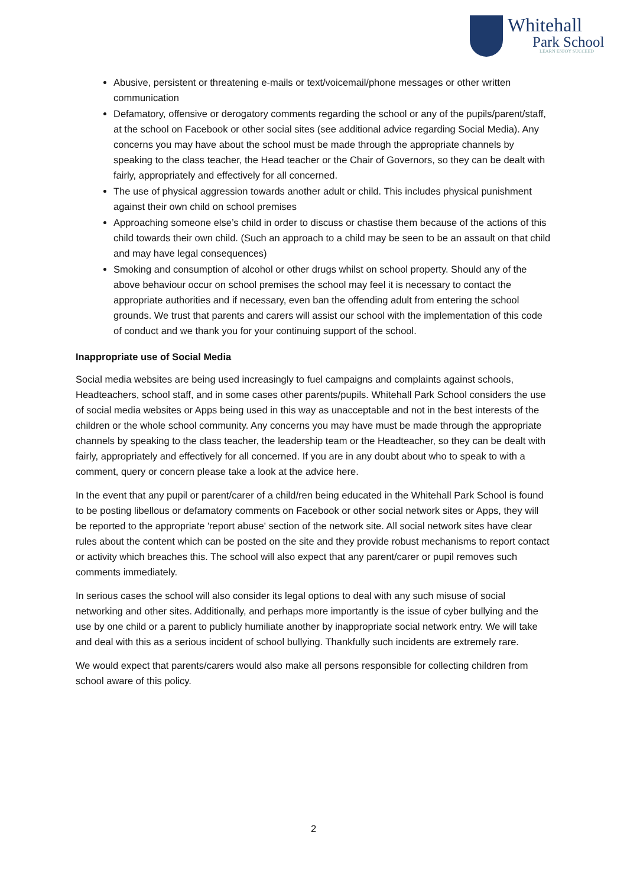Whitehall
Park School
LEARN ENJOY SUCCEED
Abusive, persistent or threatening e-mails or text/voicemail/phone messages or other written communication
Defamatory, offensive or derogatory comments regarding the school or any of the pupils/parent/staff, at the school on Facebook or other social sites (see additional advice regarding Social Media). Any concerns you may have about the school must be made through the appropriate channels by speaking to the class teacher, the Head teacher or the Chair of Governors, so they can be dealt with fairly, appropriately and effectively for all concerned.
The use of physical aggression towards another adult or child. This includes physical punishment against their own child on school premises
Approaching someone else’s child in order to discuss or chastise them because of the actions of this child towards their own child. (Such an approach to a child may be seen to be an assault on that child and may have legal consequences)
Smoking and consumption of alcohol or other drugs whilst on school property. Should any of the above behaviour occur on school premises the school may feel it is necessary to contact the appropriate authorities and if necessary, even ban the offending adult from entering the school grounds. We trust that parents and carers will assist our school with the implementation of this code of conduct and we thank you for your continuing support of the school.
Inappropriate use of Social Media
Social media websites are being used increasingly to fuel campaigns and complaints against schools, Headteachers, school staff, and in some cases other parents/pupils. Whitehall Park School considers the use of social media websites or Apps being used in this way as unacceptable and not in the best interests of the children or the whole school community. Any concerns you may have must be made through the appropriate channels by speaking to the class teacher, the leadership team or the Headteacher, so they can be dealt with fairly, appropriately and effectively for all concerned. If you are in any doubt about who to speak to with a comment, query or concern please take a look at the advice here.
In the event that any pupil or parent/carer of a child/ren being educated in the Whitehall Park School is found to be posting libellous or defamatory comments on Facebook or other social network sites or Apps, they will be reported to the appropriate 'report abuse' section of the network site. All social network sites have clear rules about the content which can be posted on the site and they provide robust mechanisms to report contact or activity which breaches this. The school will also expect that any parent/carer or pupil removes such comments immediately.
In serious cases the school will also consider its legal options to deal with any such misuse of social networking and other sites. Additionally, and perhaps more importantly is the issue of cyber bullying and the use by one child or a parent to publicly humiliate another by inappropriate social network entry. We will take and deal with this as a serious incident of school bullying. Thankfully such incidents are extremely rare.
We would expect that parents/carers would also make all persons responsible for collecting children from school aware of this policy.
2